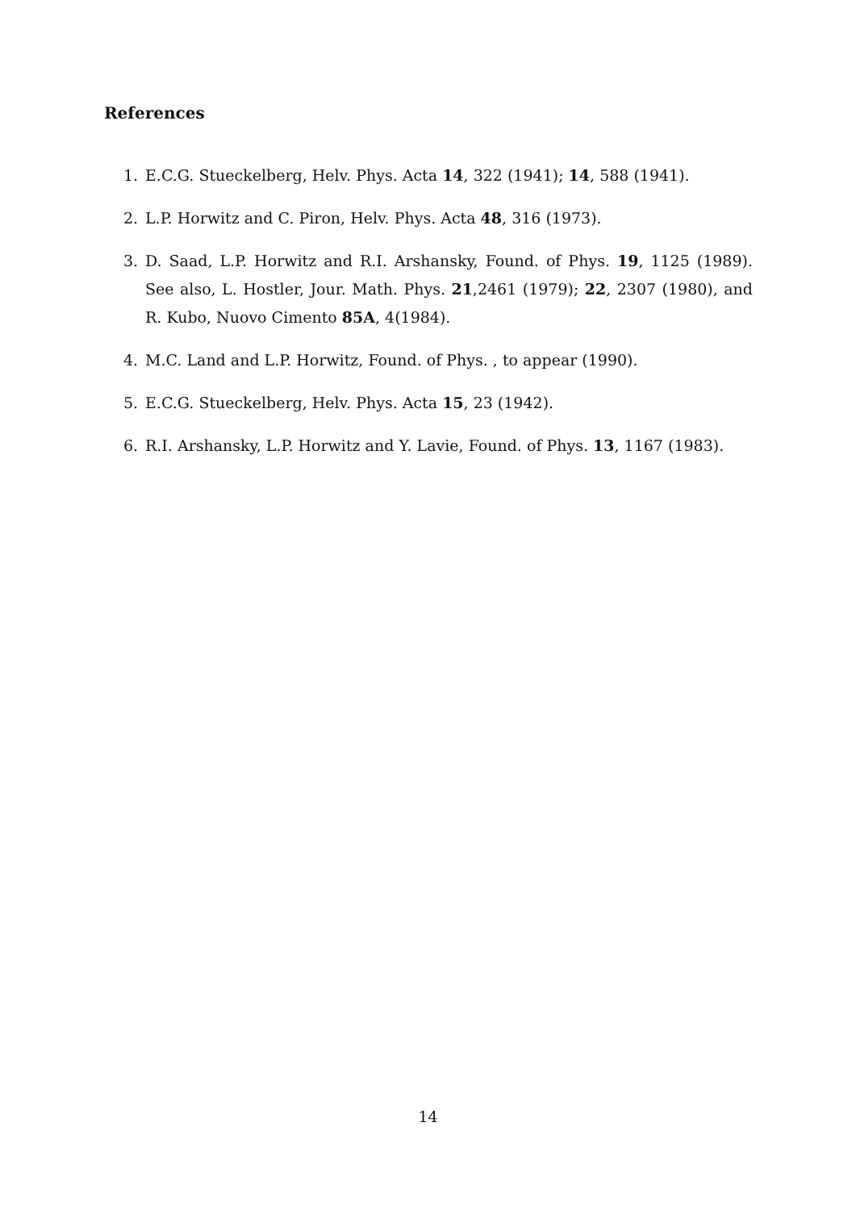References
1. E.C.G. Stueckelberg, Helv. Phys. Acta 14, 322 (1941); 14, 588 (1941).
2. L.P. Horwitz and C. Piron, Helv. Phys. Acta 48, 316 (1973).
3. D. Saad, L.P. Horwitz and R.I. Arshansky, Found. of Phys. 19, 1125 (1989). See also, L. Hostler, Jour. Math. Phys. 21,2461 (1979); 22, 2307 (1980), and R. Kubo, Nuovo Cimento 85A, 4(1984).
4. M.C. Land and L.P. Horwitz, Found. of Phys. , to appear (1990).
5. E.C.G. Stueckelberg, Helv. Phys. Acta 15, 23 (1942).
6. R.I. Arshansky, L.P. Horwitz and Y. Lavie, Found. of Phys. 13, 1167 (1983).
14